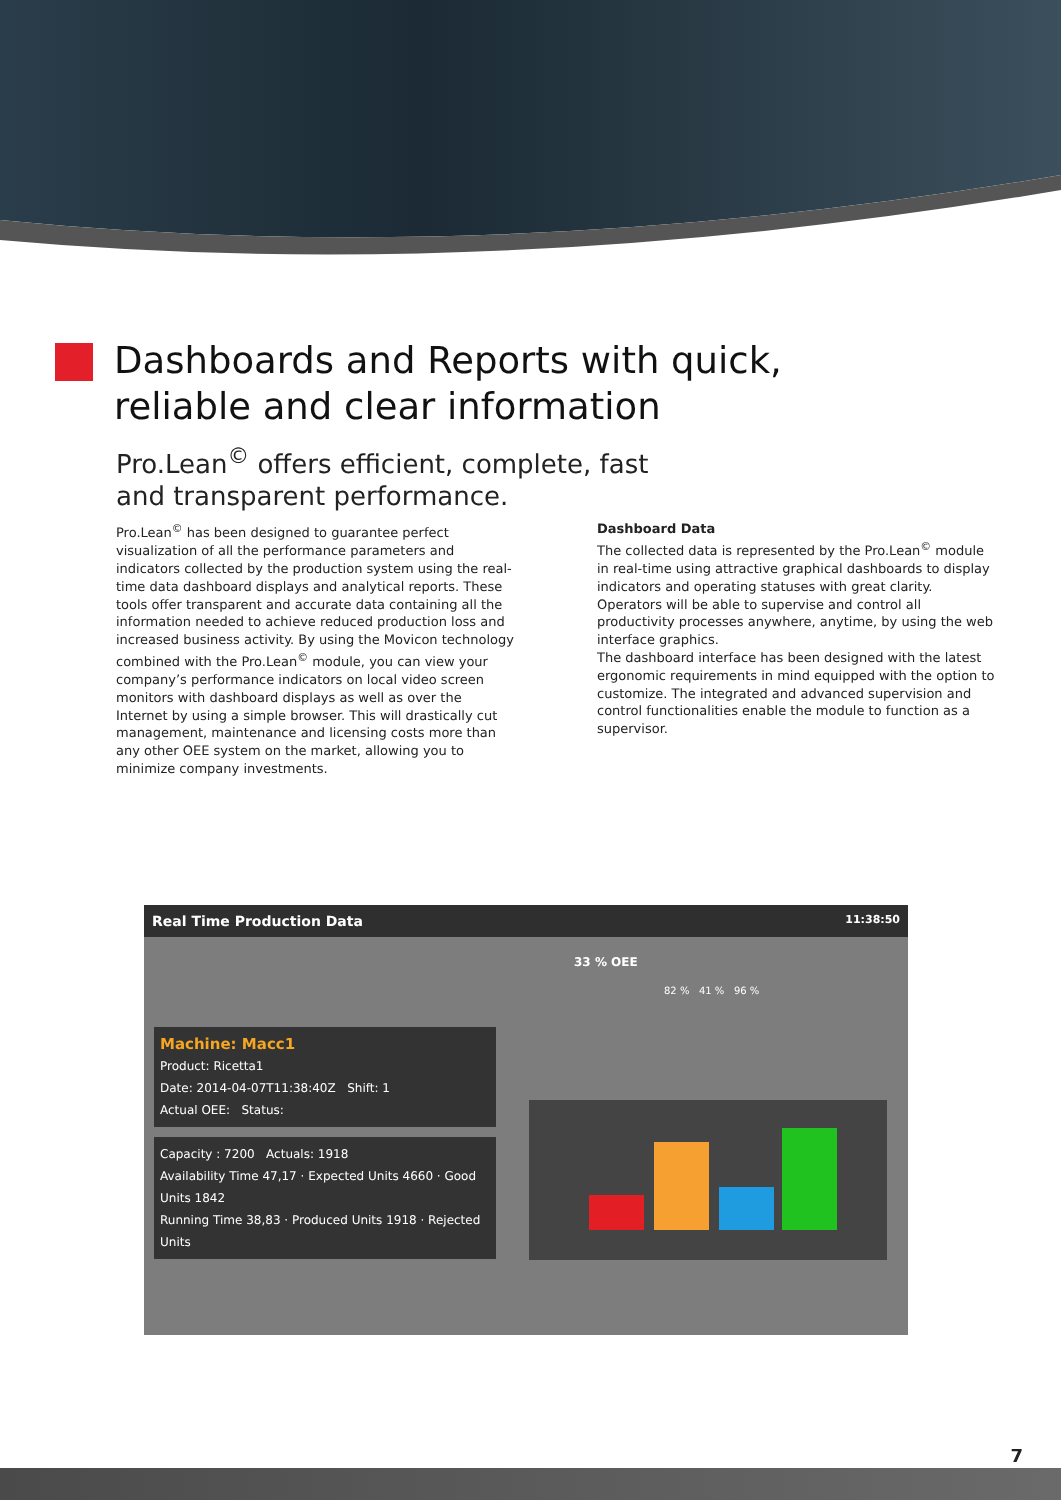Dashboards and Reports with quick,
reliable and clear information
Pro.Lean<sup>©</sup> offers efficient, complete, fast
and transparent performance.
Pro.Lean<sup>©</sup> has been designed to guarantee perfect visualization of all the performance parameters and indicators collected by the production system using the real-time data dashboard displays and analytical reports. These tools offer transparent and accurate data containing all the information needed to achieve reduced production loss and increased business activity. By using the Movicon technology combined with the Pro.Lean<sup>©</sup> module, you can view your company’s performance indicators on local video screen monitors with dashboard displays as well as over the Internet by using a simple browser. This will drastically cut management, maintenance and licensing costs more than any other OEE system on the market, allowing you to minimize company investments.
Dashboard Data
The collected data is represented by the Pro.Lean<sup>©</sup> module in real-time using attractive graphical dashboards to display indicators and operating statuses with great clarity. Operators will be able to supervise and control all productivity processes anywhere, anytime, by using the web interface graphics.
The dashboard interface has been designed with the latest ergonomic requirements in mind equipped with the option to customize. The integrated and advanced supervision and control functionalities enable the module to function as a supervisor.
Real Time Production Data 11:38:50
33 % OEE
82 % 41 % 96 %
Machine: Macc1
Product: Ricetta1
Date: 2014-04-07T11:38:40Z Shift: 1
Actual OEE: Status:
Capacity : 7200 Actuals: 1918
Availability Time 47,17 · Expected Units 4660 · Good Units 1842
Running Time 38,83 · Produced Units 1918 · Rejected Units
7